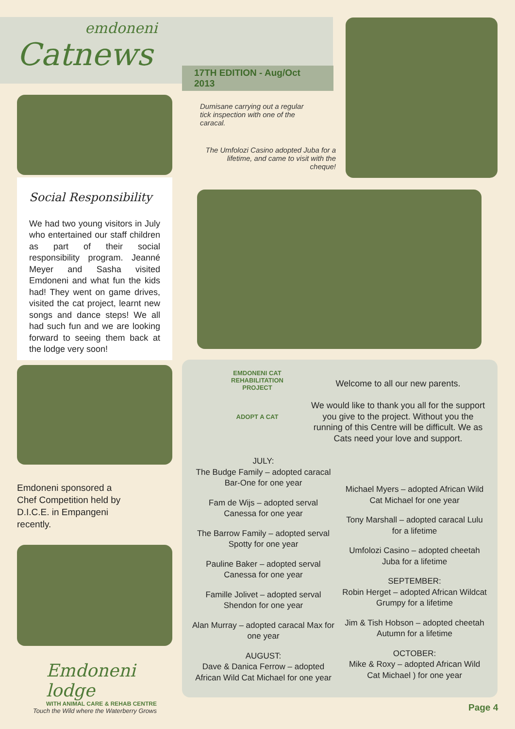emdoneni
Catnews
Social Responsibility
We had two young visitors in July who entertained our staff children as part of their social responsibility program. Jeanné Meyer and Sasha visited Emdoneni and what fun the kids had! They went on game drives, visited the cat project, learnt new songs and dance steps! We all had such fun and we are looking forward to seeing them back at the lodge very soon!
Emdoneni sponsored a Chef Competition held by D.I.C.E. in Empangeni recently.
Emdoneni lodge
WITH ANIMAL CARE & REHAB CENTRE
Touch the Wild where the Waterberry Grows
17TH EDITION - Aug/Oct 2013
Dumisane carrying out a regular tick inspection with one of the caracal.
The Umfolozi Casino adopted Juba for a lifetime, and came to visit with the cheque!
EMDONENI CAT REHABILITATION PROJECT
ADOPT A CAT
Welcome to all our new parents.
We would like to thank you all for the support you give to the project. Without you the running of this Centre will be difficult. We as Cats need your love and support.
JULY:
The Budge Family – adopted caracal Bar-One for one year
Fam de Wijs – adopted serval Canessa for one year
The Barrow Family – adopted serval Spotty for one year
Pauline Baker – adopted serval Canessa for one year
Famille Jolivet – adopted serval Shendon for one year
Alan Murray – adopted caracal Max for one year
AUGUST:
Dave & Danica Ferrow – adopted African Wild Cat Michael for one year
Michael Myers – adopted African Wild Cat Michael for one year
Tony Marshall – adopted caracal Lulu for a lifetime
Umfolozi Casino – adopted cheetah Juba for a lifetime
SEPTEMBER:
Robin Herget – adopted African Wildcat Grumpy for a lifetime
Jim & Tish Hobson – adopted cheetah Autumn for a lifetime
OCTOBER:
Mike & Roxy – adopted African Wild Cat Michael ) for one year
Page 4